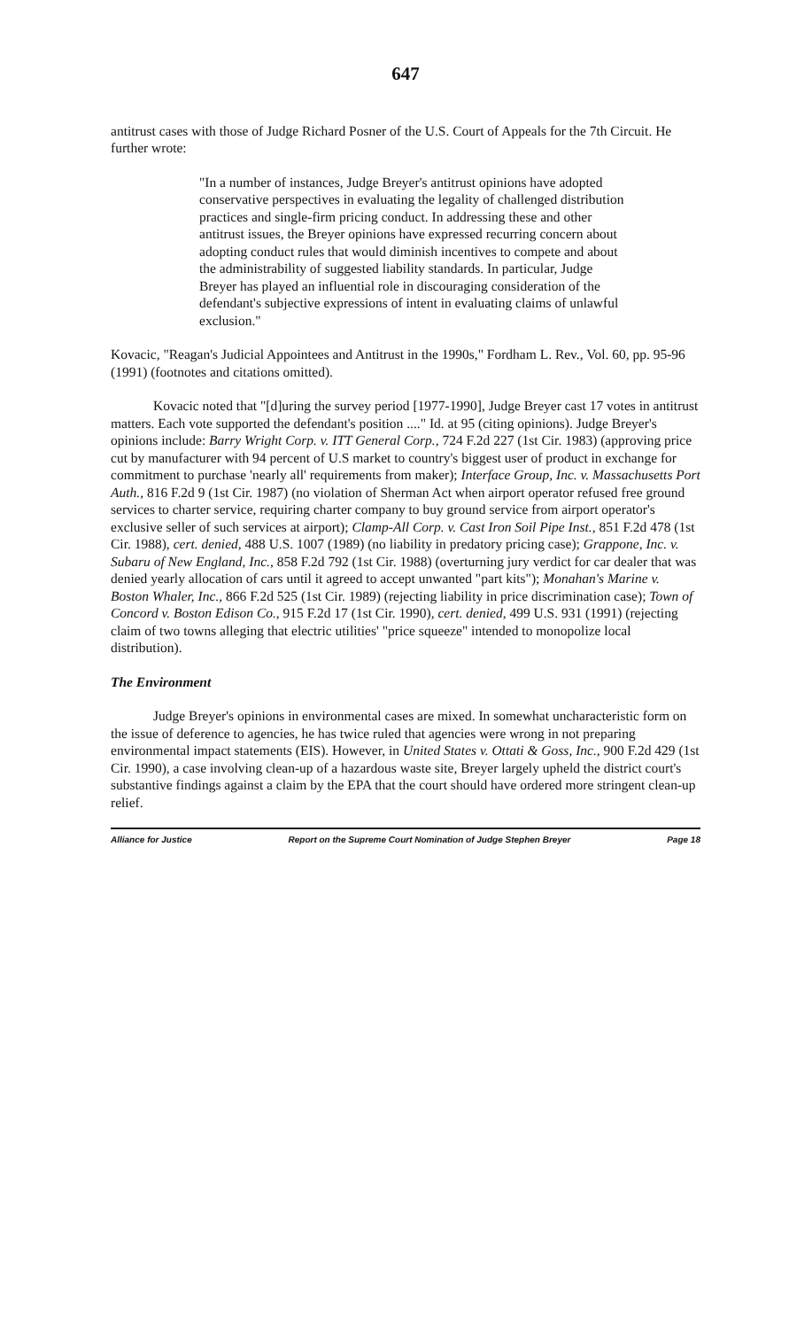647
antitrust cases with those of Judge Richard Posner of the U.S. Court of Appeals for the 7th Circuit. He further wrote:
"In a number of instances, Judge Breyer's antitrust opinions have adopted conservative perspectives in evaluating the legality of challenged distribution practices and single-firm pricing conduct. In addressing these and other antitrust issues, the Breyer opinions have expressed recurring concern about adopting conduct rules that would diminish incentives to compete and about the administrability of suggested liability standards. In particular, Judge Breyer has played an influential role in discouraging consideration of the defendant's subjective expressions of intent in evaluating claims of unlawful exclusion."
Kovacic, "Reagan's Judicial Appointees and Antitrust in the 1990s," Fordham L. Rev., Vol. 60, pp. 95-96 (1991) (footnotes and citations omitted).
Kovacic noted that "[d]uring the survey period [1977-1990], Judge Breyer cast 17 votes in antitrust matters. Each vote supported the defendant's position ...." Id. at 95 (citing opinions). Judge Breyer's opinions include: Barry Wright Corp. v. ITT General Corp., 724 F.2d 227 (1st Cir. 1983) (approving price cut by manufacturer with 94 percent of U.S market to country's biggest user of product in exchange for commitment to purchase 'nearly all' requirements from maker); Interface Group, Inc. v. Massachusetts Port Auth., 816 F.2d 9 (1st Cir. 1987) (no violation of Sherman Act when airport operator refused free ground services to charter service, requiring charter company to buy ground service from airport operator's exclusive seller of such services at airport); Clamp-All Corp. v. Cast Iron Soil Pipe Inst., 851 F.2d 478 (1st Cir. 1988), cert. denied, 488 U.S. 1007 (1989) (no liability in predatory pricing case); Grappone, Inc. v. Subaru of New England, Inc., 858 F.2d 792 (1st Cir. 1988) (overturning jury verdict for car dealer that was denied yearly allocation of cars until it agreed to accept unwanted "part kits"); Monahan's Marine v. Boston Whaler, Inc., 866 F.2d 525 (1st Cir. 1989) (rejecting liability in price discrimination case); Town of Concord v. Boston Edison Co., 915 F.2d 17 (1st Cir. 1990), cert. denied, 499 U.S. 931 (1991) (rejecting claim of two towns alleging that electric utilities' "price squeeze" intended to monopolize local distribution).
The Environment
Judge Breyer's opinions in environmental cases are mixed. In somewhat uncharacteristic form on the issue of deference to agencies, he has twice ruled that agencies were wrong in not preparing environmental impact statements (EIS). However, in United States v. Ottati & Goss, Inc., 900 F.2d 429 (1st Cir. 1990), a case involving clean-up of a hazardous waste site, Breyer largely upheld the district court's substantive findings against a claim by the EPA that the court should have ordered more stringent clean-up relief.
Alliance for Justice Report on the Supreme Court Nomination of Judge Stephen Breyer Page 18